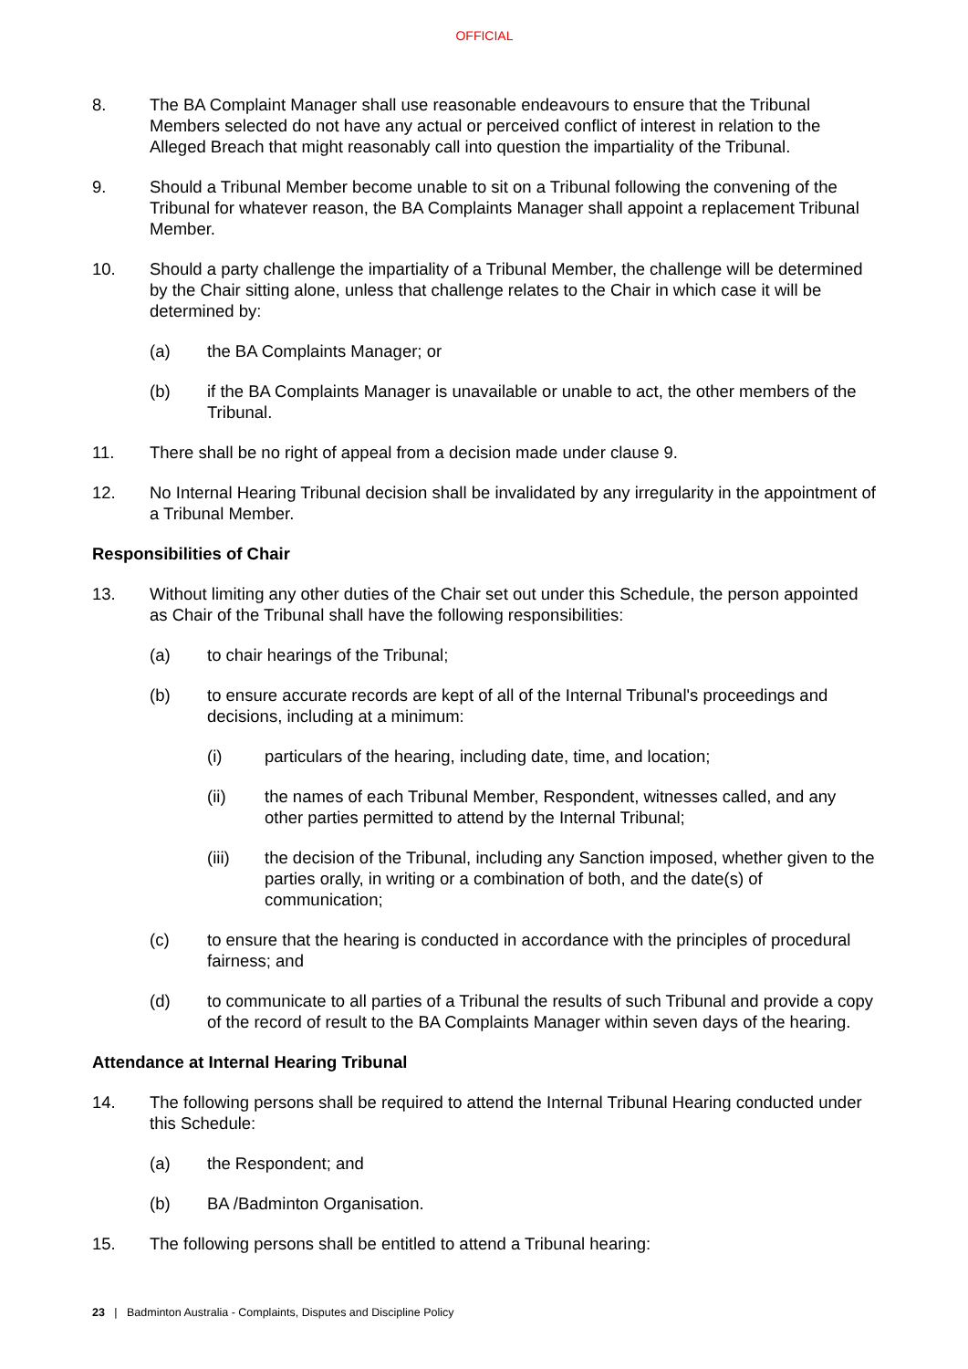OFFICIAL
8. The BA Complaint Manager shall use reasonable endeavours to ensure that the Tribunal Members selected do not have any actual or perceived conflict of interest in relation to the Alleged Breach that might reasonably call into question the impartiality of the Tribunal.
9. Should a Tribunal Member become unable to sit on a Tribunal following the convening of the Tribunal for whatever reason, the BA Complaints Manager shall appoint a replacement Tribunal Member.
10. Should a party challenge the impartiality of a Tribunal Member, the challenge will be determined by the Chair sitting alone, unless that challenge relates to the Chair in which case it will be determined by:
(a) the BA Complaints Manager; or
(b) if the BA Complaints Manager is unavailable or unable to act, the other members of the Tribunal.
11. There shall be no right of appeal from a decision made under clause 9.
12. No Internal Hearing Tribunal decision shall be invalidated by any irregularity in the appointment of a Tribunal Member.
Responsibilities of Chair
13. Without limiting any other duties of the Chair set out under this Schedule, the person appointed as Chair of the Tribunal shall have the following responsibilities:
(a) to chair hearings of the Tribunal;
(b) to ensure accurate records are kept of all of the Internal Tribunal's proceedings and decisions, including at a minimum:
(i) particulars of the hearing, including date, time, and location;
(ii) the names of each Tribunal Member, Respondent, witnesses called, and any other parties permitted to attend by the Internal Tribunal;
(iii) the decision of the Tribunal, including any Sanction imposed, whether given to the parties orally, in writing or a combination of both, and the date(s) of communication;
(c) to ensure that the hearing is conducted in accordance with the principles of procedural fairness; and
(d) to communicate to all parties of a Tribunal the results of such Tribunal and provide a copy of the record of result to the BA Complaints Manager within seven days of the hearing.
Attendance at Internal Hearing Tribunal
14. The following persons shall be required to attend the Internal Tribunal Hearing conducted under this Schedule:
(a) the Respondent; and
(b) BA /Badminton Organisation.
15. The following persons shall be entitled to attend a Tribunal hearing:
23 | Badminton Australia - Complaints, Disputes and Discipline Policy